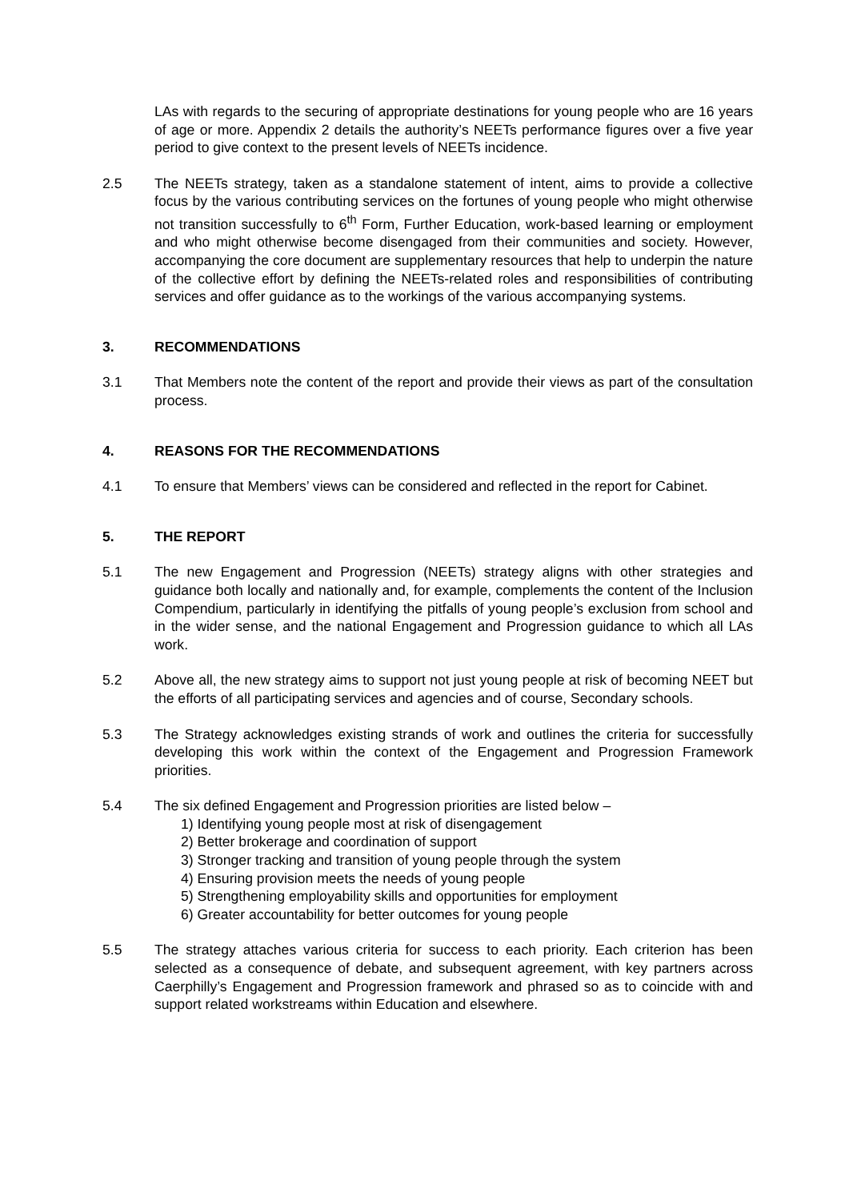LAs with regards to the securing of appropriate destinations for young people who are 16 years of age or more. Appendix 2 details the authority’s NEETs performance figures over a five year period to give context to the present levels of NEETs incidence.
2.5 The NEETs strategy, taken as a standalone statement of intent, aims to provide a collective focus by the various contributing services on the fortunes of young people who might otherwise not transition successfully to 6<sup>th</sup> Form, Further Education, work-based learning or employment and who might otherwise become disengaged from their communities and society. However, accompanying the core document are supplementary resources that help to underpin the nature of the collective effort by defining the NEETs-related roles and responsibilities of contributing services and offer guidance as to the workings of the various accompanying systems.
3. RECOMMENDATIONS
3.1 That Members note the content of the report and provide their views as part of the consultation process.
4. REASONS FOR THE RECOMMENDATIONS
4.1 To ensure that Members’ views can be considered and reflected in the report for Cabinet.
5. THE REPORT
5.1 The new Engagement and Progression (NEETs) strategy aligns with other strategies and guidance both locally and nationally and, for example, complements the content of the Inclusion Compendium, particularly in identifying the pitfalls of young people’s exclusion from school and in the wider sense, and the national Engagement and Progression guidance to which all LAs work.
5.2 Above all, the new strategy aims to support not just young people at risk of becoming NEET but the efforts of all participating services and agencies and of course, Secondary schools.
5.3 The Strategy acknowledges existing strands of work and outlines the criteria for successfully developing this work within the context of the Engagement and Progression Framework priorities.
5.4 The six defined Engagement and Progression priorities are listed below –
1) Identifying young people most at risk of disengagement
2) Better brokerage and coordination of support
3) Stronger tracking and transition of young people through the system
4) Ensuring provision meets the needs of young people
5) Strengthening employability skills and opportunities for employment
6) Greater accountability for better outcomes for young people
5.5 The strategy attaches various criteria for success to each priority. Each criterion has been selected as a consequence of debate, and subsequent agreement, with key partners across Caerphilly’s Engagement and Progression framework and phrased so as to coincide with and support related workstreams within Education and elsewhere.